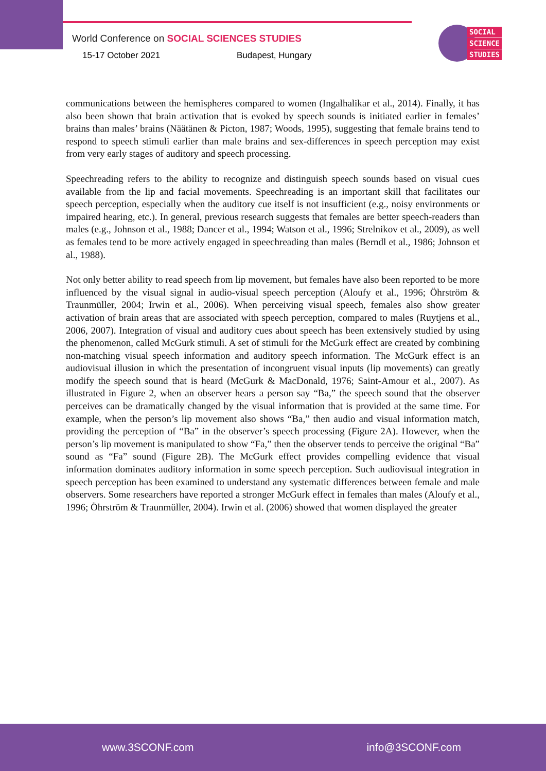World Conference on SOCIAL SCIENCES STUDIES
15-17 October 2021 Budapest, Hungary
SOCIAL
SCIENCE
STUDIES
communications between the hemispheres compared to women (Ingalhalikar et al., 2014). Finally, it has also been shown that brain activation that is evoked by speech sounds is initiated earlier in females’ brains than males’ brains (Näätänen & Picton, 1987; Woods, 1995), suggesting that female brains tend to respond to speech stimuli earlier than male brains and sex-differences in speech perception may exist from very early stages of auditory and speech processing.
Speechreading refers to the ability to recognize and distinguish speech sounds based on visual cues available from the lip and facial movements. Speechreading is an important skill that facilitates our speech perception, especially when the auditory cue itself is not insufficient (e.g., noisy environments or impaired hearing, etc.). In general, previous research suggests that females are better speech-readers than males (e.g., Johnson et al., 1988; Dancer et al., 1994; Watson et al., 1996; Strelnikov et al., 2009), as well as females tend to be more actively engaged in speechreading than males (Berndl et al., 1986; Johnson et al., 1988).
Not only better ability to read speech from lip movement, but females have also been reported to be more influenced by the visual signal in audio-visual speech perception (Aloufy et al., 1996; Öhrström & Traunmüller, 2004; Irwin et al., 2006). When perceiving visual speech, females also show greater activation of brain areas that are associated with speech perception, compared to males (Ruytjens et al., 2006, 2007). Integration of visual and auditory cues about speech has been extensively studied by using the phenomenon, called McGurk stimuli. A set of stimuli for the McGurk effect are created by combining non-matching visual speech information and auditory speech information. The McGurk effect is an audiovisual illusion in which the presentation of incongruent visual inputs (lip movements) can greatly modify the speech sound that is heard (McGurk & MacDonald, 1976; Saint-Amour et al., 2007). As illustrated in Figure 2, when an observer hears a person say “Ba,” the speech sound that the observer perceives can be dramatically changed by the visual information that is provided at the same time. For example, when the person’s lip movement also shows “Ba,” then audio and visual information match, providing the perception of “Ba” in the observer’s speech processing (Figure 2A). However, when the person’s lip movement is manipulated to show “Fa,” then the observer tends to perceive the original “Ba” sound as “Fa” sound (Figure 2B). The McGurk effect provides compelling evidence that visual information dominates auditory information in some speech perception. Such audiovisual integration in speech perception has been examined to understand any systematic differences between female and male observers. Some researchers have reported a stronger McGurk effect in females than males (Aloufy et al., 1996; Öhrström & Traunmüller, 2004). Irwin et al. (2006) showed that women displayed the greater
www.3SCONF.com info@3SCONF.com